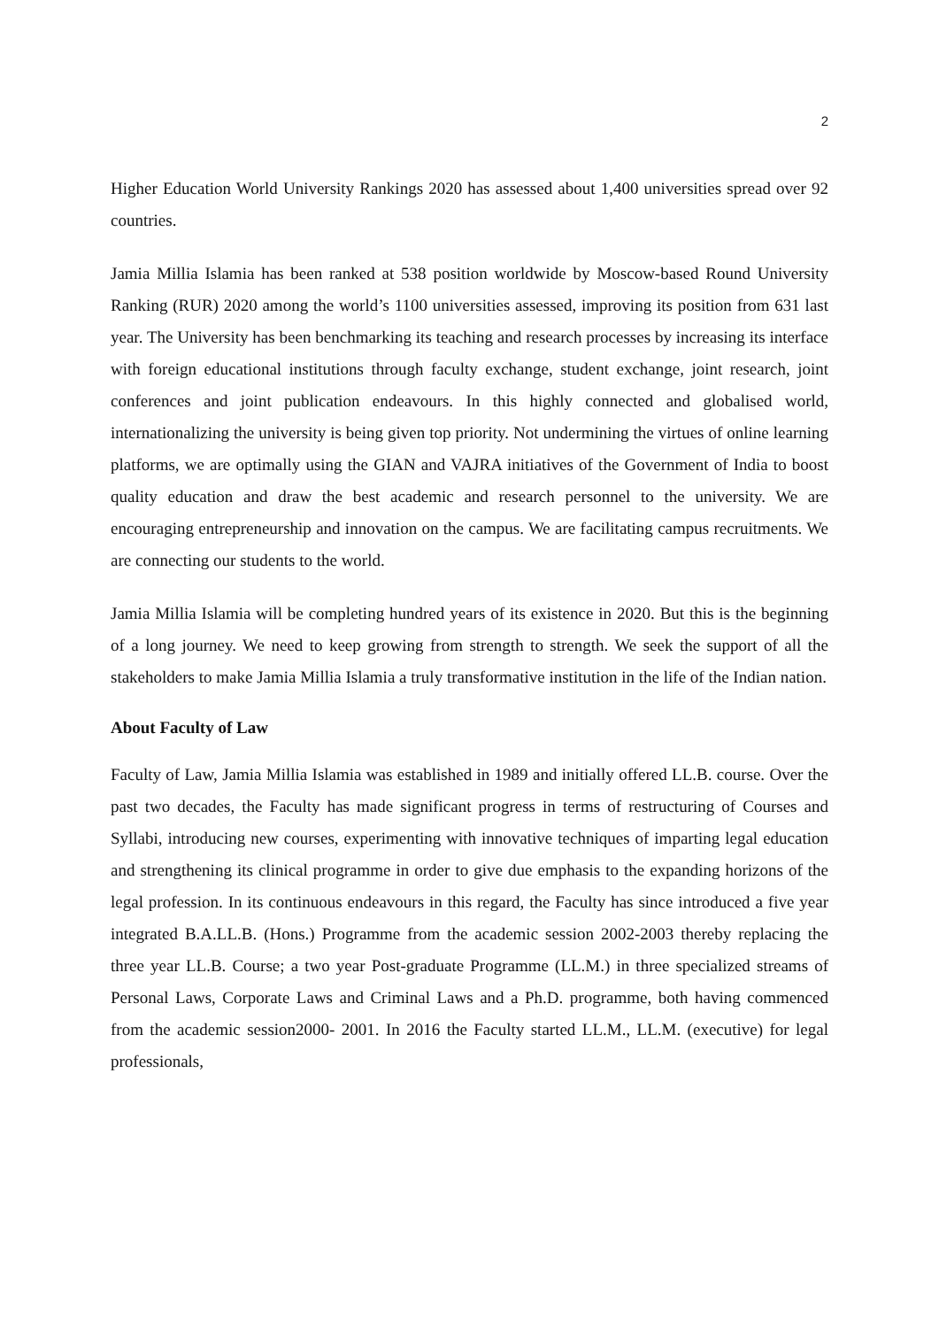2
Higher Education World University Rankings 2020 has assessed about 1,400 universities spread over 92 countries.
Jamia Millia Islamia has been ranked at 538 position worldwide by Moscow-based Round University Ranking (RUR) 2020 among the world’s 1100 universities assessed, improving its position from 631 last year. The University has been benchmarking its teaching and research processes by increasing its interface with foreign educational institutions through faculty exchange, student exchange, joint research, joint conferences and joint publication endeavours. In this highly connected and globalised world, internationalizing the university is being given top priority. Not undermining the virtues of online learning platforms, we are optimally using the GIAN and VAJRA initiatives of the Government of India to boost quality education and draw the best academic and research personnel to the university. We are encouraging entrepreneurship and innovation on the campus. We are facilitating campus recruitments. We are connecting our students to the world.
Jamia Millia Islamia will be completing hundred years of its existence in 2020. But this is the beginning of a long journey. We need to keep growing from strength to strength. We seek the support of all the stakeholders to make Jamia Millia Islamia a truly transformative institution in the life of the Indian nation.
About Faculty of Law
Faculty of Law, Jamia Millia Islamia was established in 1989 and initially offered LL.B. course. Over the past two decades, the Faculty has made significant progress in terms of restructuring of Courses and Syllabi, introducing new courses, experimenting with innovative techniques of imparting legal education and strengthening its clinical programme in order to give due emphasis to the expanding horizons of the legal profession. In its continuous endeavours in this regard, the Faculty has since introduced a five year integrated B.A.LL.B. (Hons.) Programme from the academic session 2002-2003 thereby replacing the three year LL.B. Course; a two year Post-graduate Programme (LL.M.) in three specialized streams of Personal Laws, Corporate Laws and Criminal Laws and a Ph.D. programme, both having commenced from the academic session2000- 2001. In 2016 the Faculty started LL.M., LL.M. (executive) for legal professionals,